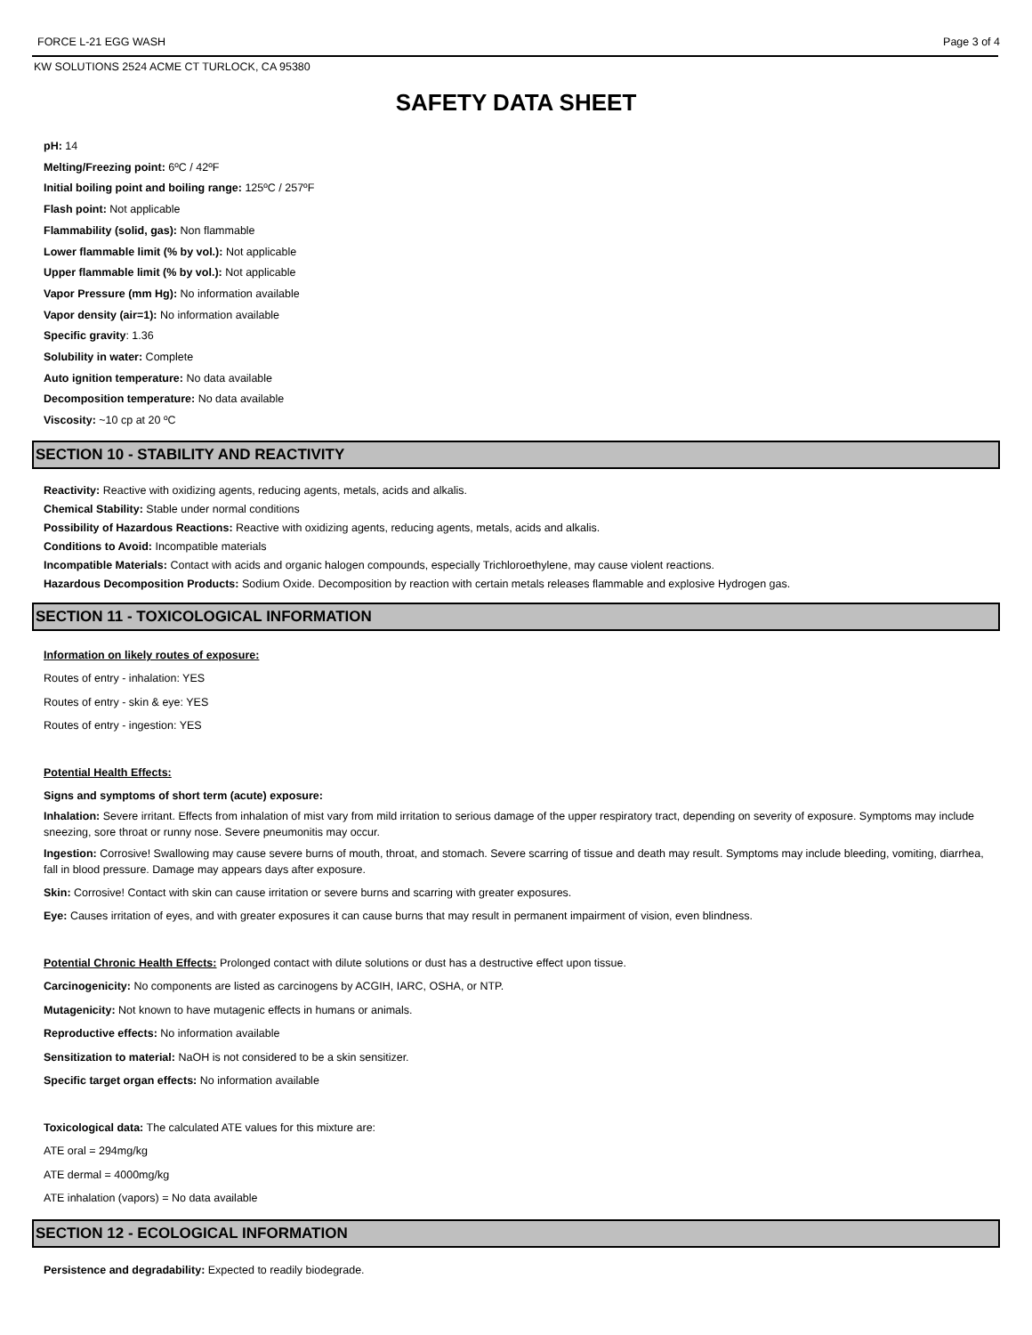FORCE L-21 EGG WASH Page 3 of 4
KW SOLUTIONS 2524 ACME CT TURLOCK, CA 95380
SAFETY DATA SHEET
pH: 14
Melting/Freezing point: 6ºC / 42ºF
Initial boiling point and boiling range: 125ºC / 257ºF
Flash point: Not applicable
Flammability (solid, gas): Non flammable
Lower flammable limit (% by vol.): Not applicable
Upper flammable limit (% by vol.): Not applicable
Vapor Pressure (mm Hg): No information available
Vapor density (air=1): No information available
Specific gravity: 1.36
Solubility in water: Complete
Auto ignition temperature: No data available
Decomposition temperature: No data available
Viscosity: ~10 cp at 20 ºC
SECTION 10 - STABILITY AND REACTIVITY
Reactivity: Reactive with oxidizing agents, reducing agents, metals, acids and alkalis.
Chemical Stability: Stable under normal conditions
Possibility of Hazardous Reactions: Reactive with oxidizing agents, reducing agents, metals, acids and alkalis.
Conditions to Avoid: Incompatible materials
Incompatible Materials: Contact with acids and organic halogen compounds, especially Trichloroethylene, may cause violent reactions.
Hazardous Decomposition Products: Sodium Oxide. Decomposition by reaction with certain metals releases flammable and explosive Hydrogen gas.
SECTION 11 - TOXICOLOGICAL INFORMATION
Information on likely routes of exposure:
Routes of entry - inhalation: YES
Routes of entry - skin & eye: YES
Routes of entry - ingestion: YES
Potential Health Effects:
Signs and symptoms of short term (acute) exposure:
Inhalation: Severe irritant. Effects from inhalation of mist vary from mild irritation to serious damage of the upper respiratory tract, depending on severity of exposure. Symptoms may include sneezing, sore throat or runny nose. Severe pneumonitis may occur.
Ingestion: Corrosive! Swallowing may cause severe burns of mouth, throat, and stomach. Severe scarring of tissue and death may result. Symptoms may include bleeding, vomiting, diarrhea, fall in blood pressure. Damage may appears days after exposure.
Skin: Corrosive! Contact with skin can cause irritation or severe burns and scarring with greater exposures.
Eye: Causes irritation of eyes, and with greater exposures it can cause burns that may result in permanent impairment of vision, even blindness.
Potential Chronic Health Effects: Prolonged contact with dilute solutions or dust has a destructive effect upon tissue.
Carcinogenicity: No components are listed as carcinogens by ACGIH, IARC, OSHA, or NTP.
Mutagenicity: Not known to have mutagenic effects in humans or animals.
Reproductive effects: No information available
Sensitization to material: NaOH is not considered to be a skin sensitizer.
Specific target organ effects: No information available
Toxicological data: The calculated ATE values for this mixture are:
ATE oral = 294mg/kg
ATE dermal = 4000mg/kg
ATE inhalation (vapors) = No data available
SECTION 12 - ECOLOGICAL INFORMATION
Persistence and degradability: Expected to readily biodegrade.